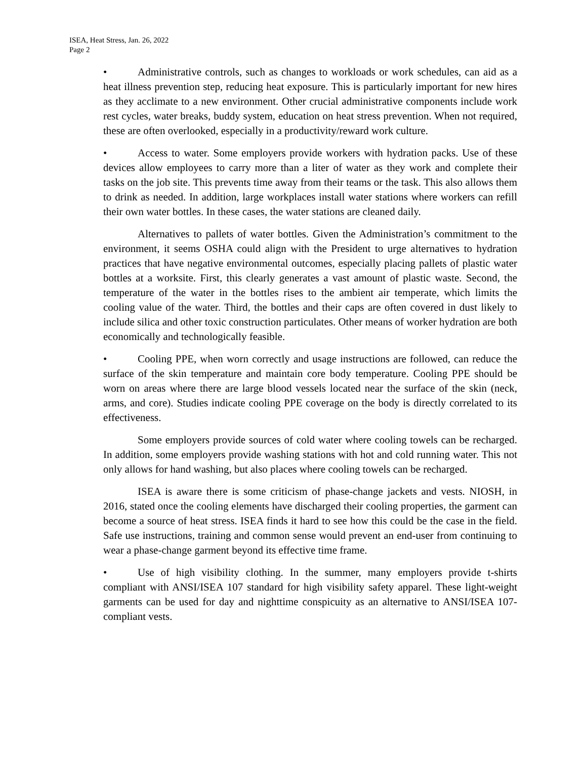ISEA, Heat Stress, Jan. 26, 2022
Page 2
• Administrative controls, such as changes to workloads or work schedules, can aid as a heat illness prevention step, reducing heat exposure. This is particularly important for new hires as they acclimate to a new environment. Other crucial administrative components include work rest cycles, water breaks, buddy system, education on heat stress prevention. When not required, these are often overlooked, especially in a productivity/reward work culture.
• Access to water. Some employers provide workers with hydration packs. Use of these devices allow employees to carry more than a liter of water as they work and complete their tasks on the job site. This prevents time away from their teams or the task. This also allows them to drink as needed. In addition, large workplaces install water stations where workers can refill their own water bottles. In these cases, the water stations are cleaned daily.
Alternatives to pallets of water bottles. Given the Administration’s commitment to the environment, it seems OSHA could align with the President to urge alternatives to hydration practices that have negative environmental outcomes, especially placing pallets of plastic water bottles at a worksite. First, this clearly generates a vast amount of plastic waste. Second, the temperature of the water in the bottles rises to the ambient air temperate, which limits the cooling value of the water. Third, the bottles and their caps are often covered in dust likely to include silica and other toxic construction particulates. Other means of worker hydration are both economically and technologically feasible.
• Cooling PPE, when worn correctly and usage instructions are followed, can reduce the surface of the skin temperature and maintain core body temperature. Cooling PPE should be worn on areas where there are large blood vessels located near the surface of the skin (neck, arms, and core). Studies indicate cooling PPE coverage on the body is directly correlated to its effectiveness.
Some employers provide sources of cold water where cooling towels can be recharged. In addition, some employers provide washing stations with hot and cold running water. This not only allows for hand washing, but also places where cooling towels can be recharged.
ISEA is aware there is some criticism of phase-change jackets and vests. NIOSH, in 2016, stated once the cooling elements have discharged their cooling properties, the garment can become a source of heat stress. ISEA finds it hard to see how this could be the case in the field. Safe use instructions, training and common sense would prevent an end-user from continuing to wear a phase-change garment beyond its effective time frame.
• Use of high visibility clothing. In the summer, many employers provide t-shirts compliant with ANSI/ISEA 107 standard for high visibility safety apparel. These light-weight garments can be used for day and nighttime conspicuity as an alternative to ANSI/ISEA 107-compliant vests.